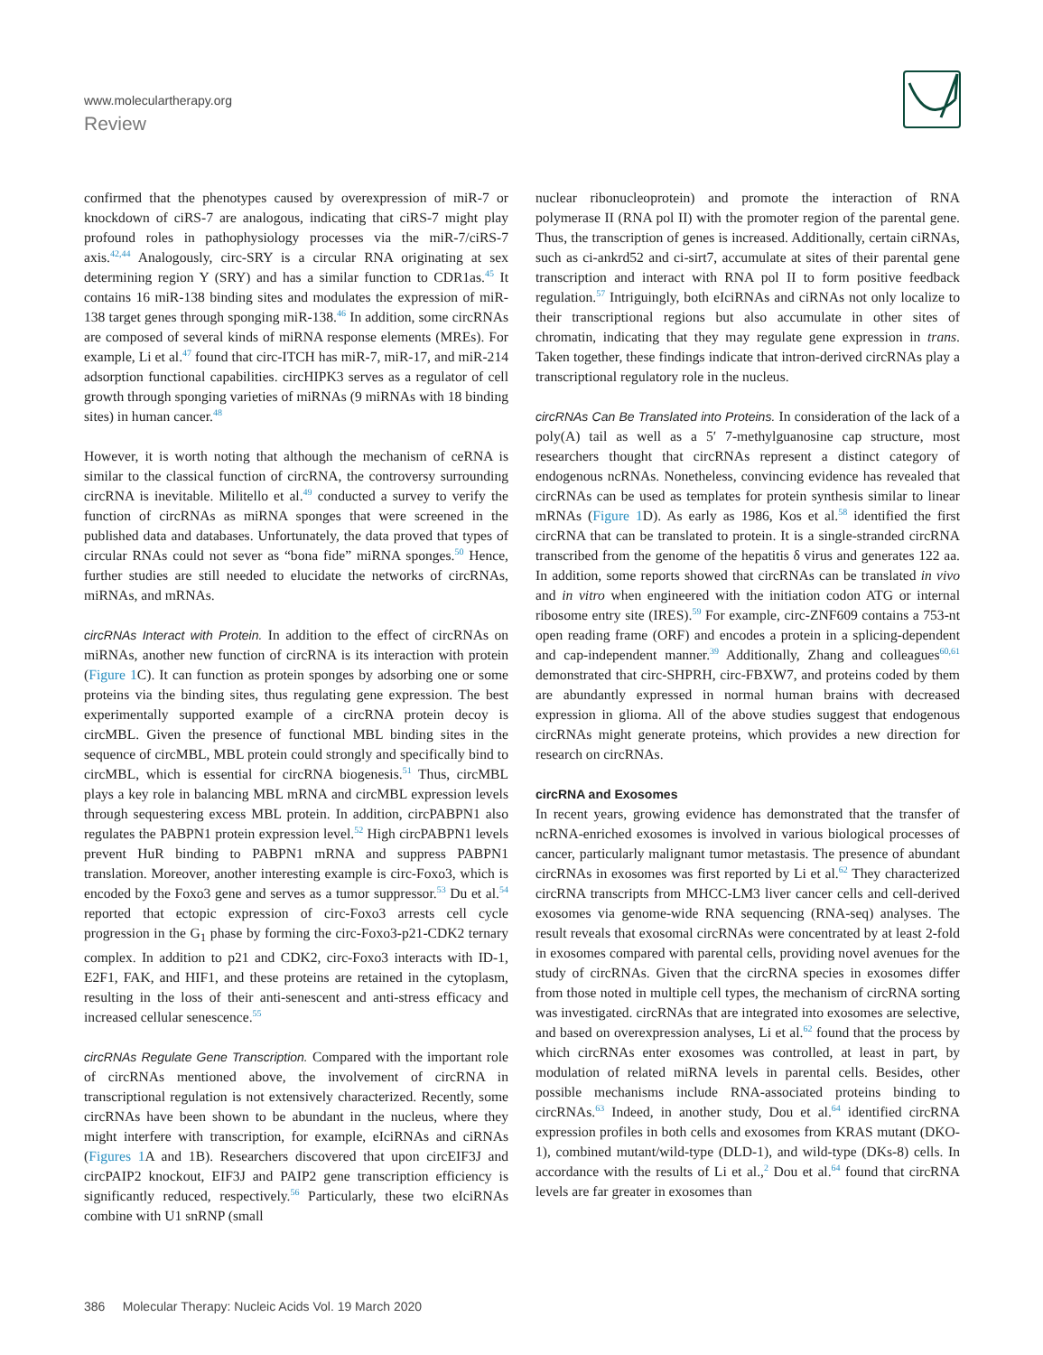www.moleculartherapy.org
Review
confirmed that the phenotypes caused by overexpression of miR-7 or knockdown of ciRS-7 are analogous, indicating that ciRS-7 might play profound roles in pathophysiology processes via the miR-7/ciRS-7 axis.<sup>42,44</sup> Analogously, circ-SRY is a circular RNA originating at sex determining region Y (SRY) and has a similar function to CDR1as.<sup>45</sup> It contains 16 miR-138 binding sites and modulates the expression of miR-138 target genes through sponging miR-138.<sup>46</sup> In addition, some circRNAs are composed of several kinds of miRNA response elements (MREs). For example, Li et al.<sup>47</sup> found that circ-ITCH has miR-7, miR-17, and miR-214 adsorption functional capabilities. circHIPK3 serves as a regulator of cell growth through sponging varieties of miRNAs (9 miRNAs with 18 binding sites) in human cancer.<sup>48</sup>
However, it is worth noting that although the mechanism of ceRNA is similar to the classical function of circRNA, the controversy surrounding circRNA is inevitable. Militello et al.<sup>49</sup> conducted a survey to verify the function of circRNAs as miRNA sponges that were screened in the published data and databases. Unfortunately, the data proved that types of circular RNAs could not sever as “bona fide” miRNA sponges.<sup>50</sup> Hence, further studies are still needed to elucidate the networks of circRNAs, miRNAs, and mRNAs.
circRNAs Interact with Protein. In addition to the effect of circRNAs on miRNAs, another new function of circRNA is its interaction with protein (Figure 1 C). It can function as protein sponges by adsorbing one or some proteins via the binding sites, thus regulating gene expression. The best experimentally supported example of a circRNA protein decoy is circMBL. Given the presence of functional MBL binding sites in the sequence of circMBL, MBL protein could strongly and specifically bind to circMBL, which is essential for circRNA biogenesis.<sup>51</sup> Thus, circMBL plays a key role in balancing MBL mRNA and circMBL expression levels through sequestering excess MBL protein. In addition, circPABPN1 also regulates the PABPN1 protein expression level.<sup>52</sup> High circPABPN1 levels prevent HuR binding to PABPN1 mRNA and suppress PABPN1 translation. Moreover, another interesting example is circ-Foxo3, which is encoded by the Foxo3 gene and serves as a tumor suppressor.<sup>53</sup> Du et al.<sup>54</sup> reported that ectopic expression of circ-Foxo3 arrests cell cycle progression in the G<sub>1</sub> phase by forming the circ-Foxo3-p21-CDK2 ternary complex. In addition to p21 and CDK2, circ-Foxo3 interacts with ID-1, E2F1, FAK, and HIF1, and these proteins are retained in the cytoplasm, resulting in the loss of their anti-senescent and anti-stress efficacy and increased cellular senescence.<sup>55</sup>
circRNAs Regulate Gene Transcription. Compared with the important role of circRNAs mentioned above, the involvement of circRNA in transcriptional regulation is not extensively characterized. Recently, some circRNAs have been shown to be abundant in the nucleus, where they might interfere with transcription, for example, eIciRNAs and ciRNAs (Figures 1 A and 1B). Researchers discovered that upon circEIF3J and circPAIP2 knockout, EIF3J and PAIP2 gene transcription efficiency is significantly reduced, respectively.<sup>56</sup> Particularly, these two eIciRNAs combine with U1 snRNP (small
nuclear ribonucleoprotein) and promote the interaction of RNA polymerase II (RNA pol II) with the promoter region of the parental gene. Thus, the transcription of genes is increased. Additionally, certain ciRNAs, such as ci-ankrd52 and ci-sirt7, accumulate at sites of their parental gene transcription and interact with RNA pol II to form positive feedback regulation.<sup>57</sup> Intriguingly, both eIciRNAs and ciRNAs not only localize to their transcriptional regions but also accumulate in other sites of chromatin, indicating that they may regulate gene expression in trans. Taken together, these findings indicate that intron-derived circRNAs play a transcriptional regulatory role in the nucleus.
circRNAs Can Be Translated into Proteins. In consideration of the lack of a poly(A) tail as well as a 5′ 7-methylguanosine cap structure, most researchers thought that circRNAs represent a distinct category of endogenous ncRNAs. Nonetheless, convincing evidence has revealed that circRNAs can be used as templates for protein synthesis similar to linear mRNAs (Figure 1 D). As early as 1986, Kos et al.<sup>58</sup> identified the first circRNA that can be translated to protein. It is a single-stranded circRNA transcribed from the genome of the hepatitis δ virus and generates 122 aa. In addition, some reports showed that circRNAs can be translated in vivo and in vitro when engineered with the initiation codon ATG or internal ribosome entry site (IRES).<sup>59</sup> For example, circ-ZNF609 contains a 753-nt open reading frame (ORF) and encodes a protein in a splicing-dependent and cap-independent manner.<sup>39</sup> Additionally, Zhang and colleagues<sup>60,61</sup> demonstrated that circ-SHPRH, circ-FBXW7, and proteins coded by them are abundantly expressed in normal human brains with decreased expression in glioma. All of the above studies suggest that endogenous circRNAs might generate proteins, which provides a new direction for research on circRNAs.
circRNA and Exosomes
In recent years, growing evidence has demonstrated that the transfer of ncRNA-enriched exosomes is involved in various biological processes of cancer, particularly malignant tumor metastasis. The presence of abundant circRNAs in exosomes was first reported by Li et al.<sup>62</sup> They characterized circRNA transcripts from MHCC-LM3 liver cancer cells and cell-derived exosomes via genome-wide RNA sequencing (RNA-seq) analyses. The result reveals that exosomal circRNAs were concentrated by at least 2-fold in exosomes compared with parental cells, providing novel avenues for the study of circRNAs. Given that the circRNA species in exosomes differ from those noted in multiple cell types, the mechanism of circRNA sorting was investigated. circRNAs that are integrated into exosomes are selective, and based on overexpression analyses, Li et al.<sup>62</sup> found that the process by which circRNAs enter exosomes was controlled, at least in part, by modulation of related miRNA levels in parental cells. Besides, other possible mechanisms include RNA-associated proteins binding to circRNAs.<sup>63</sup> Indeed, in another study, Dou et al.<sup>64</sup> identified circRNA expression profiles in both cells and exosomes from KRAS mutant (DKO-1), combined mutant/wild-type (DLD-1), and wild-type (DKs-8) cells. In accordance with the results of Li et al.,<sup>2</sup> Dou et al.<sup>64</sup> found that circRNA levels are far greater in exosomes than
386 Molecular Therapy: Nucleic Acids Vol. 19 March 2020